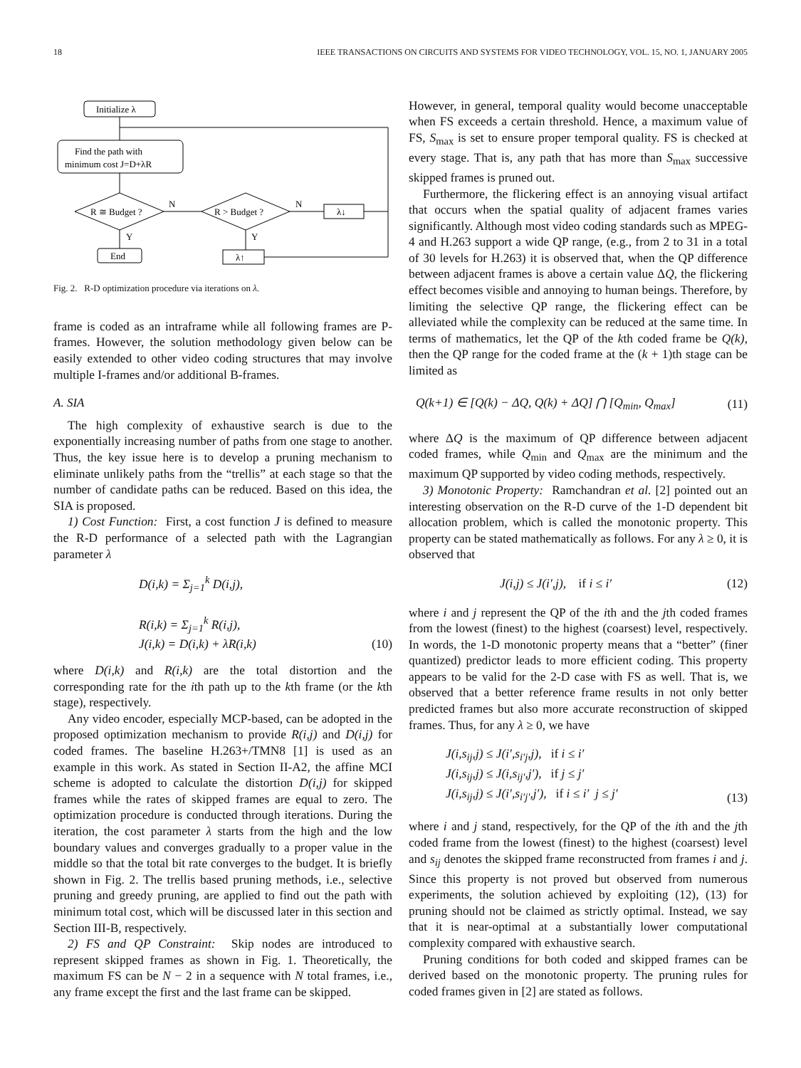18 IEEE TRANSACTIONS ON CIRCUITS AND SYSTEMS FOR VIDEO TECHNOLOGY, VOL. 15, NO. 1, JANUARY 2005
Initialize λ
Find the path with
minimum cost J=D+λR
R ≅ Budget ?
R > Budget ?
N
N
λ↓
Y
End
Y
λ↑
Fig. 2. R-D optimization procedure via iterations on λ.
frame is coded as an intraframe while all following frames are P-frames. However, the solution methodology given below can be easily extended to other video coding structures that may involve multiple I-frames and/or additional B-frames.
A. SIA
The high complexity of exhaustive search is due to the exponentially increasing number of paths from one stage to another. Thus, the key issue here is to develop a pruning mechanism to eliminate unlikely paths from the “trellis” at each stage so that the number of candidate paths can be reduced. Based on this idea, the SIA is proposed.
1) Cost Function: First, a cost function J is defined to measure the R-D performance of a selected path with the Lagrangian parameter λ
D(i,k) = Σ<sub>j=1</sub><sup>k</sup> D(i,j),
R(i,k) = Σ<sub>j=1</sub><sup>k</sup> R(i,j),
J(i,k) = D(i,k) + λR(i,k)
(10)
where D(i,k) and R(i,k) are the total distortion and the corresponding rate for the ith path up to the kth frame (or the kth stage), respectively.
Any video encoder, especially MCP-based, can be adopted in the proposed optimization mechanism to provide R(i,j) and D(i,j) for coded frames. The baseline H.263+/TMN8 [1] is used as an example in this work. As stated in Section II-A2, the affine MCI scheme is adopted to calculate the distortion D(i,j) for skipped frames while the rates of skipped frames are equal to zero. The optimization procedure is conducted through iterations. During the iteration, the cost parameter λ starts from the high and the low boundary values and converges gradually to a proper value in the middle so that the total bit rate converges to the budget. It is briefly shown in Fig. 2. The trellis based pruning methods, i.e., selective pruning and greedy pruning, are applied to find out the path with minimum total cost, which will be discussed later in this section and Section III-B, respectively.
2) FS and QP Constraint: Skip nodes are introduced to represent skipped frames as shown in Fig. 1. Theoretically, the maximum FS can be N − 2 in a sequence with N total frames, i.e., any frame except the first and the last frame can be skipped.
However, in general, temporal quality would become unacceptable when FS exceeds a certain threshold. Hence, a maximum value of FS, S<sub>max</sub> is set to ensure proper temporal quality. FS is checked at every stage. That is, any path that has more than S<sub>max</sub> successive skipped frames is pruned out.
Furthermore, the flickering effect is an annoying visual artifact that occurs when the spatial quality of adjacent frames varies significantly. Although most video coding standards such as MPEG-4 and H.263 support a wide QP range, (e.g., from 2 to 31 in a total of 30 levels for H.263) it is observed that, when the QP difference between adjacent frames is above a certain value ΔQ, the flickering effect becomes visible and annoying to human beings. Therefore, by limiting the selective QP range, the flickering effect can be alleviated while the complexity can be reduced at the same time. In terms of mathematics, let the QP of the kth coded frame be Q(k), then the QP range for the coded frame at the (k + 1)th stage can be limited as
Q(k+1) ∈ [Q(k) − ΔQ, Q(k) + ΔQ] ⋂ [Q<sub>min</sub>, Q<sub>max</sub>] (11)
where ΔQ is the maximum of QP difference between adjacent coded frames, while Q<sub>min</sub> and Q<sub>max</sub> are the minimum and the maximum QP supported by video coding methods, respectively.
3) Monotonic Property: Ramchandran et al. [2] pointed out an interesting observation on the R-D curve of the 1-D dependent bit allocation problem, which is called the monotonic property. This property can be stated mathematically as follows. For any λ ≥ 0, it is observed that
J(i,j) ≤ J(i′,j), if i ≤ i′ (12)
where i and j represent the QP of the ith and the jth coded frames from the lowest (finest) to the highest (coarsest) level, respectively. In words, the 1-D monotonic property means that a “better” (finer quantized) predictor leads to more efficient coding. This property appears to be valid for the 2-D case with FS as well. That is, we observed that a better reference frame results in not only better predicted frames but also more accurate reconstruction of skipped frames. Thus, for any λ ≥ 0, we have
J(i,s<sub>ij</sub>,j) ≤ J(i′,s<sub>i′j</sub>,j), if i ≤ i′
J(i,s<sub>ij</sub>,j) ≤ J(i,s<sub>ij′</sub>,j′), if j ≤ j′
J(i,s<sub>ij</sub>,j) ≤ J(i′,s<sub>i′j′</sub>,j′), if i ≤ i′ j ≤ j′
(13)
where i and j stand, respectively, for the QP of the ith and the jth coded frame from the lowest (finest) to the highest (coarsest) level and s<sub>ij</sub> denotes the skipped frame reconstructed from frames i and j. Since this property is not proved but observed from numerous experiments, the solution achieved by exploiting (12), (13) for pruning should not be claimed as strictly optimal. Instead, we say that it is near-optimal at a substantially lower computational complexity compared with exhaustive search.
Pruning conditions for both coded and skipped frames can be derived based on the monotonic property. The pruning rules for coded frames given in [2] are stated as follows.